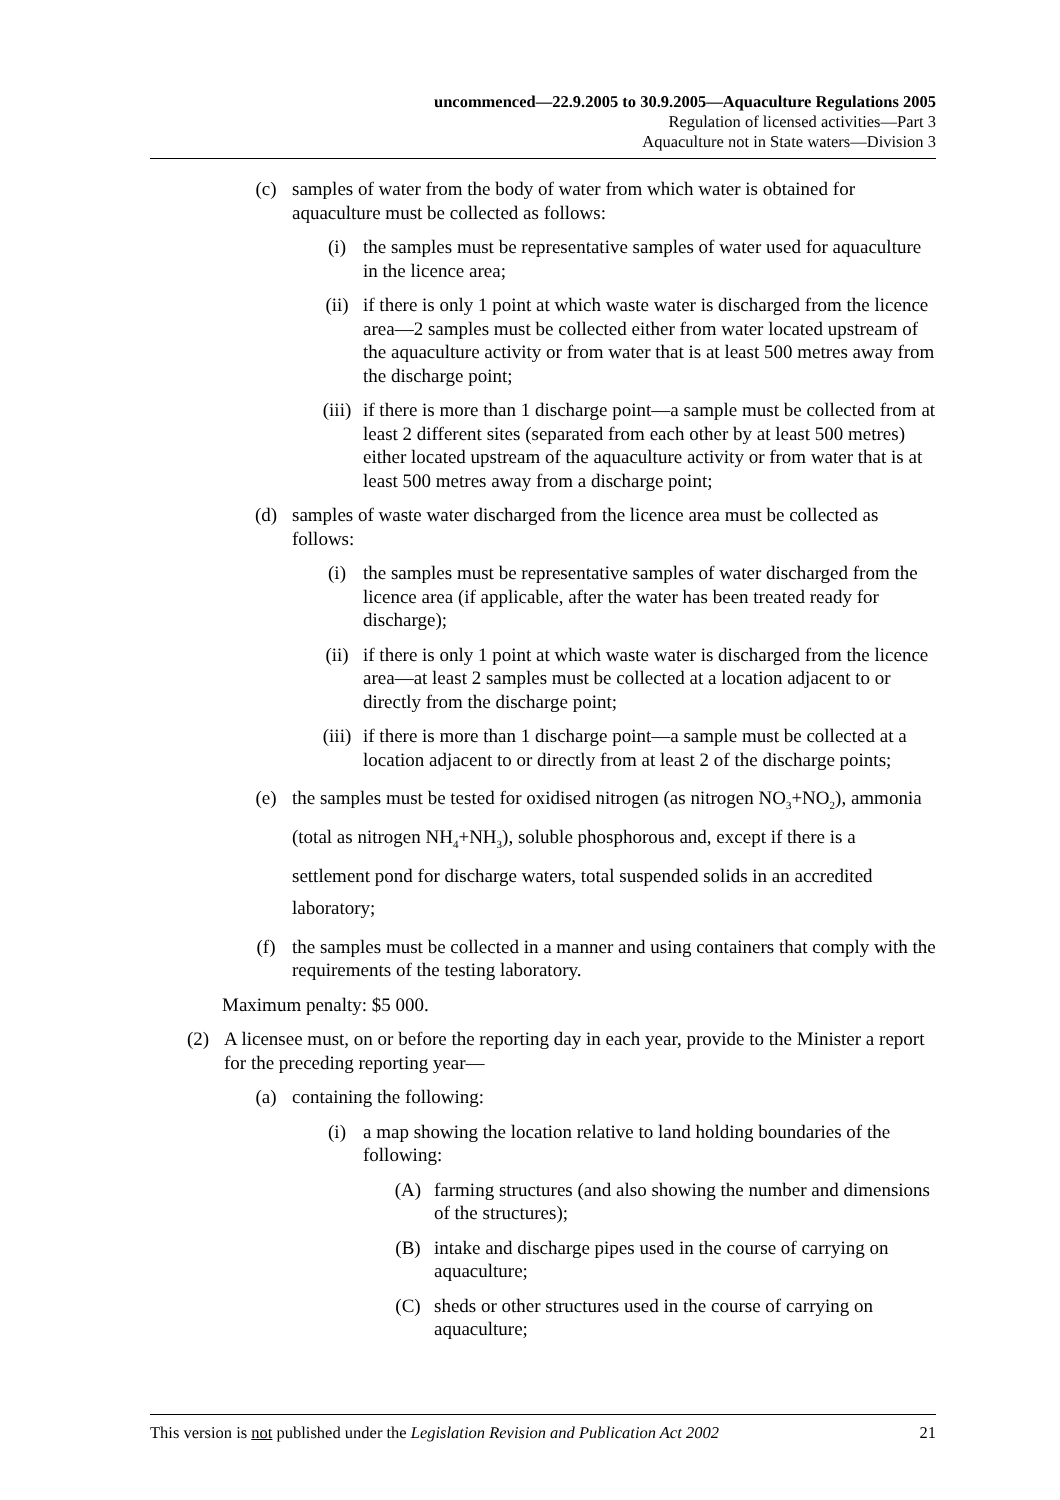uncommenced—22.9.2005 to 30.9.2005—Aquaculture Regulations 2005
Regulation of licensed activities—Part 3
Aquaculture not in State waters—Division 3
(c) samples of water from the body of water from which water is obtained for aquaculture must be collected as follows:
(i) the samples must be representative samples of water used for aquaculture in the licence area;
(ii) if there is only 1 point at which waste water is discharged from the licence area—2 samples must be collected either from water located upstream of the aquaculture activity or from water that is at least 500 metres away from the discharge point;
(iii) if there is more than 1 discharge point—a sample must be collected from at least 2 different sites (separated from each other by at least 500 metres) either located upstream of the aquaculture activity or from water that is at least 500 metres away from a discharge point;
(d) samples of waste water discharged from the licence area must be collected as follows:
(i) the samples must be representative samples of water discharged from the licence area (if applicable, after the water has been treated ready for discharge);
(ii) if there is only 1 point at which waste water is discharged from the licence area—at least 2 samples must be collected at a location adjacent to or directly from the discharge point;
(iii) if there is more than 1 discharge point—a sample must be collected at a location adjacent to or directly from at least 2 of the discharge points;
(e) the samples must be tested for oxidised nitrogen (as nitrogen NO<sub>3</sub>+NO<sub>2</sub>), ammonia (total as nitrogen NH<sub>4</sub>+NH<sub>3</sub>), soluble phosphorous and, except if there is a settlement pond for discharge waters, total suspended solids in an accredited laboratory;
(f) the samples must be collected in a manner and using containers that comply with the requirements of the testing laboratory.
Maximum penalty: $5 000.
(2) A licensee must, on or before the reporting day in each year, provide to the Minister a report for the preceding reporting year—
(a) containing the following:
(i) a map showing the location relative to land holding boundaries of the following:
(A) farming structures (and also showing the number and dimensions of the structures);
(B) intake and discharge pipes used in the course of carrying on aquaculture;
(C) sheds or other structures used in the course of carrying on aquaculture;
This version is not published under the Legislation Revision and Publication Act 2002 21